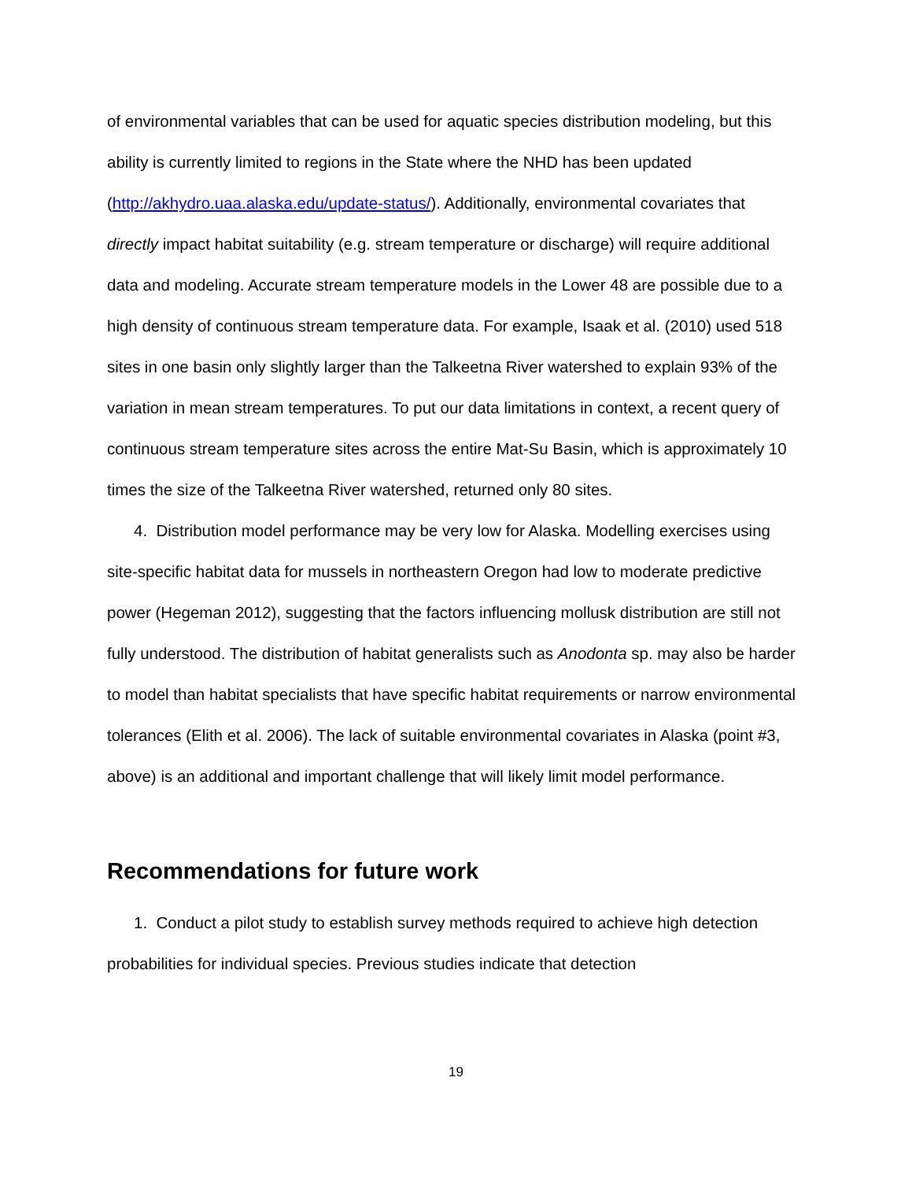of environmental variables that can be used for aquatic species distribution modeling, but this ability is currently limited to regions in the State where the NHD has been updated (http://akhydro.uaa.alaska.edu/update-status/). Additionally, environmental covariates that directly impact habitat suitability (e.g. stream temperature or discharge) will require additional data and modeling. Accurate stream temperature models in the Lower 48 are possible due to a high density of continuous stream temperature data. For example, Isaak et al. (2010) used 518 sites in one basin only slightly larger than the Talkeetna River watershed to explain 93% of the variation in mean stream temperatures. To put our data limitations in context, a recent query of continuous stream temperature sites across the entire Mat-Su Basin, which is approximately 10 times the size of the Talkeetna River watershed, returned only 80 sites.
4. Distribution model performance may be very low for Alaska. Modelling exercises using site-specific habitat data for mussels in northeastern Oregon had low to moderate predictive power (Hegeman 2012), suggesting that the factors influencing mollusk distribution are still not fully understood. The distribution of habitat generalists such as Anodonta sp. may also be harder to model than habitat specialists that have specific habitat requirements or narrow environmental tolerances (Elith et al. 2006). The lack of suitable environmental covariates in Alaska (point #3, above) is an additional and important challenge that will likely limit model performance.
Recommendations for future work
1. Conduct a pilot study to establish survey methods required to achieve high detection probabilities for individual species. Previous studies indicate that detection
19